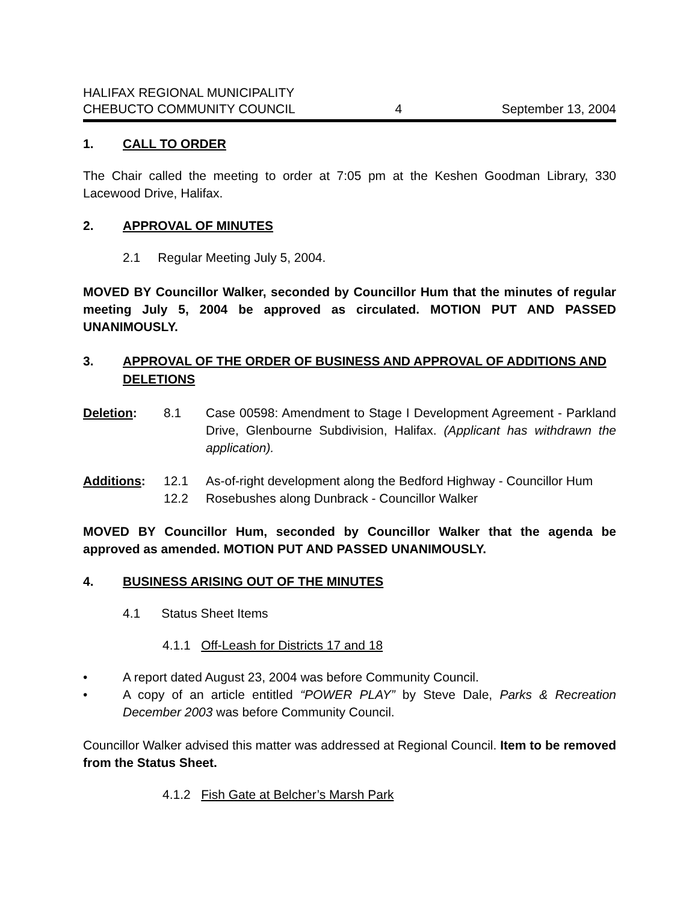HALIFAX REGIONAL MUNICIPALITY
CHEBUCTO COMMUNITY COUNCIL
4
September 13, 2004
1. CALL TO ORDER
The Chair called the meeting to order at 7:05 pm at the Keshen Goodman Library, 330 Lacewood Drive, Halifax.
2. APPROVAL OF MINUTES
2.1 Regular Meeting July 5, 2004.
MOVED BY Councillor Walker, seconded by Councillor Hum that the minutes of regular meeting July 5, 2004 be approved as circulated. MOTION PUT AND PASSED UNANIMOUSLY.
3. APPROVAL OF THE ORDER OF BUSINESS AND APPROVAL OF ADDITIONS AND DELETIONS
Deletion: 8.1
Case 00598: Amendment to Stage I Development Agreement - Parkland Drive, Glenbourne Subdivision, Halifax. (Applicant has withdrawn the application).
Additions: 12.1 As-of-right development along the Bedford Highway - Councillor Hum
12.2 Rosebushes along Dunbrack - Councillor Walker
MOVED BY Councillor Hum, seconded by Councillor Walker that the agenda be approved as amended. MOTION PUT AND PASSED UNANIMOUSLY.
4. BUSINESS ARISING OUT OF THE MINUTES
4.1 Status Sheet Items
4.1.1 Off-Leash for Districts 17 and 18
•
A report dated August 23, 2004 was before Community Council.
•
A copy of an article entitled “POWER PLAY” by Steve Dale, Parks & Recreation December 2003 was before Community Council.
Councillor Walker advised this matter was addressed at Regional Council. Item to be removed from the Status Sheet.
4.1.2 Fish Gate at Belcher’s Marsh Park